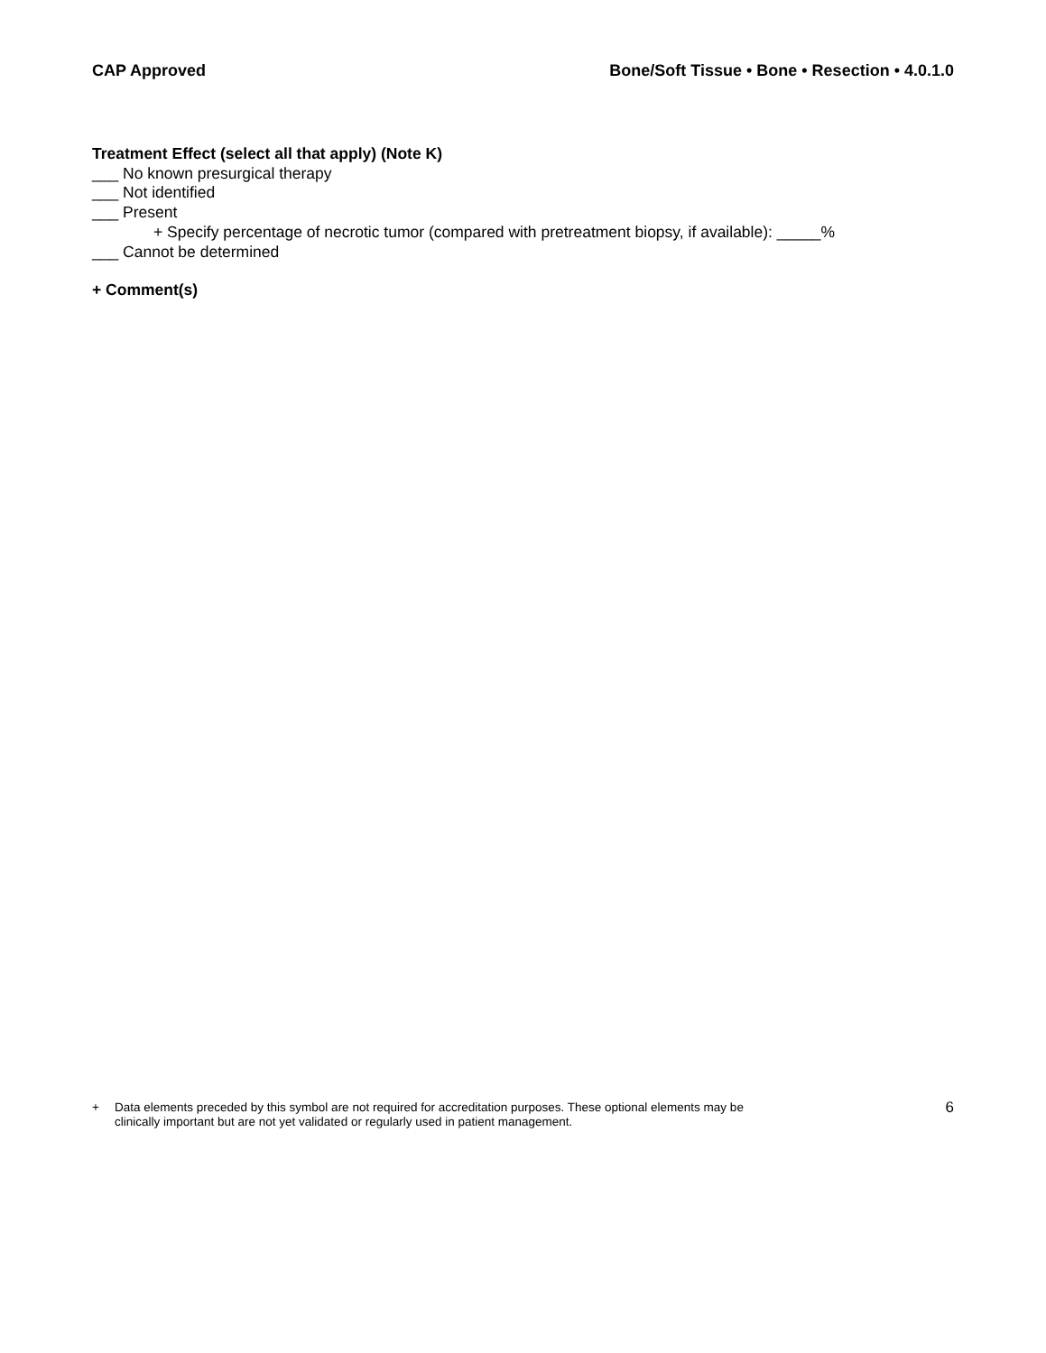CAP Approved Bone/Soft Tissue • Bone • Resection • 4.0.1.0
Treatment Effect (select all that apply) (Note K)
___ No known presurgical therapy
___ Not identified
___ Present
+ Specify percentage of necrotic tumor (compared with pretreatment biopsy, if available): _____%
___ Cannot be determined
+ Comment(s)
+ Data elements preceded by this symbol are not required for accreditation purposes. These optional elements may be
clinically important but are not yet validated or regularly used in patient management. 6